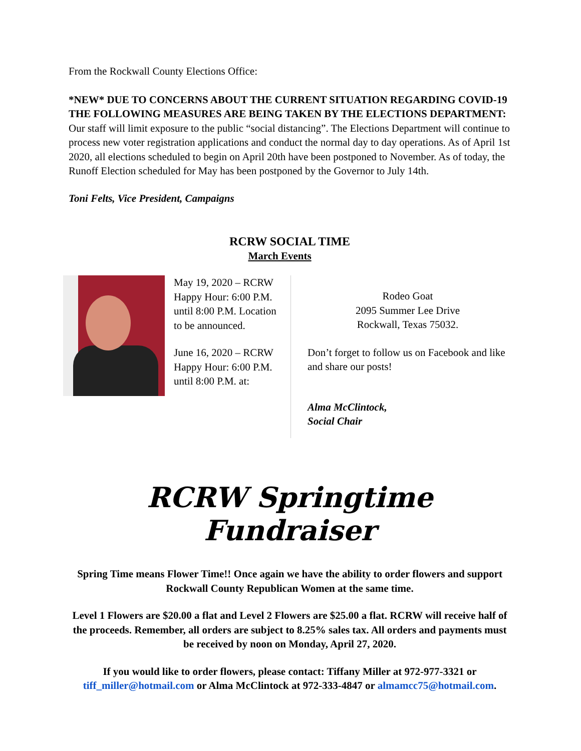From the Rockwall County Elections Office:
*NEW* DUE TO CONCERNS ABOUT THE CURRENT SITUATION REGARDING COVID-19 THE FOLLOWING MEASURES ARE BEING TAKEN BY THE ELECTIONS DEPARTMENT:
Our staff will limit exposure to the public “social distancing”. The Elections Department will continue to process new voter registration applications and conduct the normal day to day operations. As of April 1st 2020, all elections scheduled to begin on April 20th have been postponed to November. As of today, the Runoff Election scheduled for May has been postponed by the Governor to July 14th.
Toni Felts, Vice President, Campaigns
RCRW SOCIAL TIME
March Events
May 19, 2020 – RCRW Happy Hour: 6:00 P.M. until 8:00 P.M. Location to be announced.
June 16, 2020 – RCRW Happy Hour: 6:00 P.M. until 8:00 P.M. at:
Rodeo Goat
2095 Summer Lee Drive
Rockwall, Texas 75032.
Don’t forget to follow us on Facebook and like and share our posts!
Alma McClintock,
Social Chair
RCRW Springtime Fundraiser
Spring Time means Flower Time!! Once again we have the ability to order flowers and support Rockwall County Republican Women at the same time.
Level 1 Flowers are $20.00 a flat and Level 2 Flowers are $25.00 a flat. RCRW will receive half of the proceeds. Remember, all orders are subject to 8.25% sales tax. All orders and payments must be received by noon on Monday, April 27, 2020.
If you would like to order flowers, please contact: Tiffany Miller at 972-977-3321 or tiff_miller@hotmail.com or Alma McClintock at 972-333-4847 or almamcc75@hotmail.com.